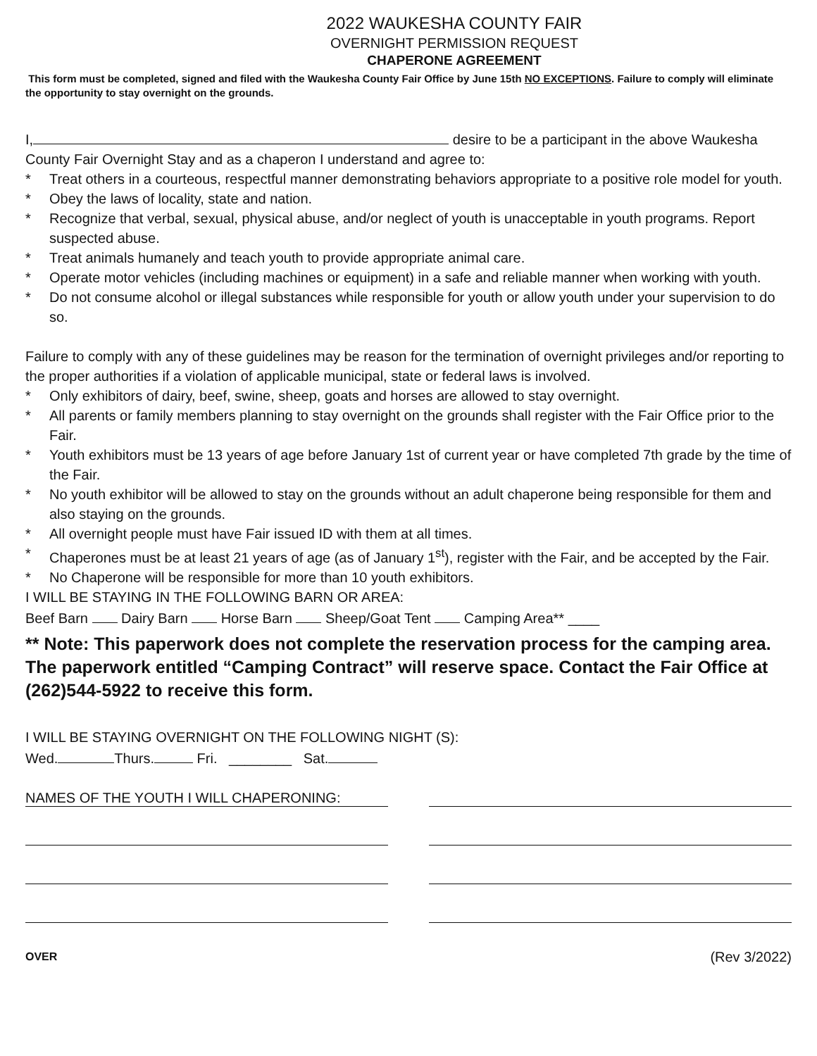2022 WAUKESHA COUNTY FAIR
OVERNIGHT PERMISSION REQUEST
CHAPERONE AGREEMENT
This form must be completed, signed and filed with the Waukesha County Fair Office by June 15th NO EXCEPTIONS. Failure to comply will eliminate the opportunity to stay overnight on the grounds.
I, desire to be a participant in the above Waukesha County Fair Overnight Stay and as a chaperon I understand and agree to:
* Treat others in a courteous, respectful manner demonstrating behaviors appropriate to a positive role model for youth.
* Obey the laws of locality, state and nation.
* Recognize that verbal, sexual, physical abuse, and/or neglect of youth is unacceptable in youth programs. Report suspected abuse.
* Treat animals humanely and teach youth to provide appropriate animal care.
* Operate motor vehicles (including machines or equipment) in a safe and reliable manner when working with youth.
* Do not consume alcohol or illegal substances while responsible for youth or allow youth under your supervision to do so.
Failure to comply with any of these guidelines may be reason for the termination of overnight privileges and/or reporting to the proper authorities if a violation of applicable municipal, state or federal laws is involved.
* Only exhibitors of dairy, beef, swine, sheep, goats and horses are allowed to stay overnight.
* All parents or family members planning to stay overnight on the grounds shall register with the Fair Office prior to the Fair.
* Youth exhibitors must be 13 years of age before January 1st of current year or have completed 7th grade by the time of the Fair.
* No youth exhibitor will be allowed to stay on the grounds without an adult chaperone being responsible for them and also staying on the grounds.
* All overnight people must have Fair issued ID with them at all times.
* Chaperones must be at least 21 years of age (as of January 1<sup>st</sup>), register with the Fair, and be accepted by the Fair.
* No Chaperone will be responsible for more than 10 youth exhibitors.
I WILL BE STAYING IN THE FOLLOWING BARN OR AREA:
Beef Barn Dairy Barn Horse Barn Sheep/Goat Tent Camping Area** ____
** Note: This paperwork does not complete the reservation process for the camping area. The paperwork entitled “Camping Contract” will reserve space. Contact the Fair Office at (262)544-5922 to receive this form.
I WILL BE STAYING OVERNIGHT ON THE FOLLOWING NIGHT (S):
Wed. Thurs. Fri. ________ Sat.
NAMES OF THE YOUTH I WILL CHAPERONING:
OVER (Rev 3/2022)